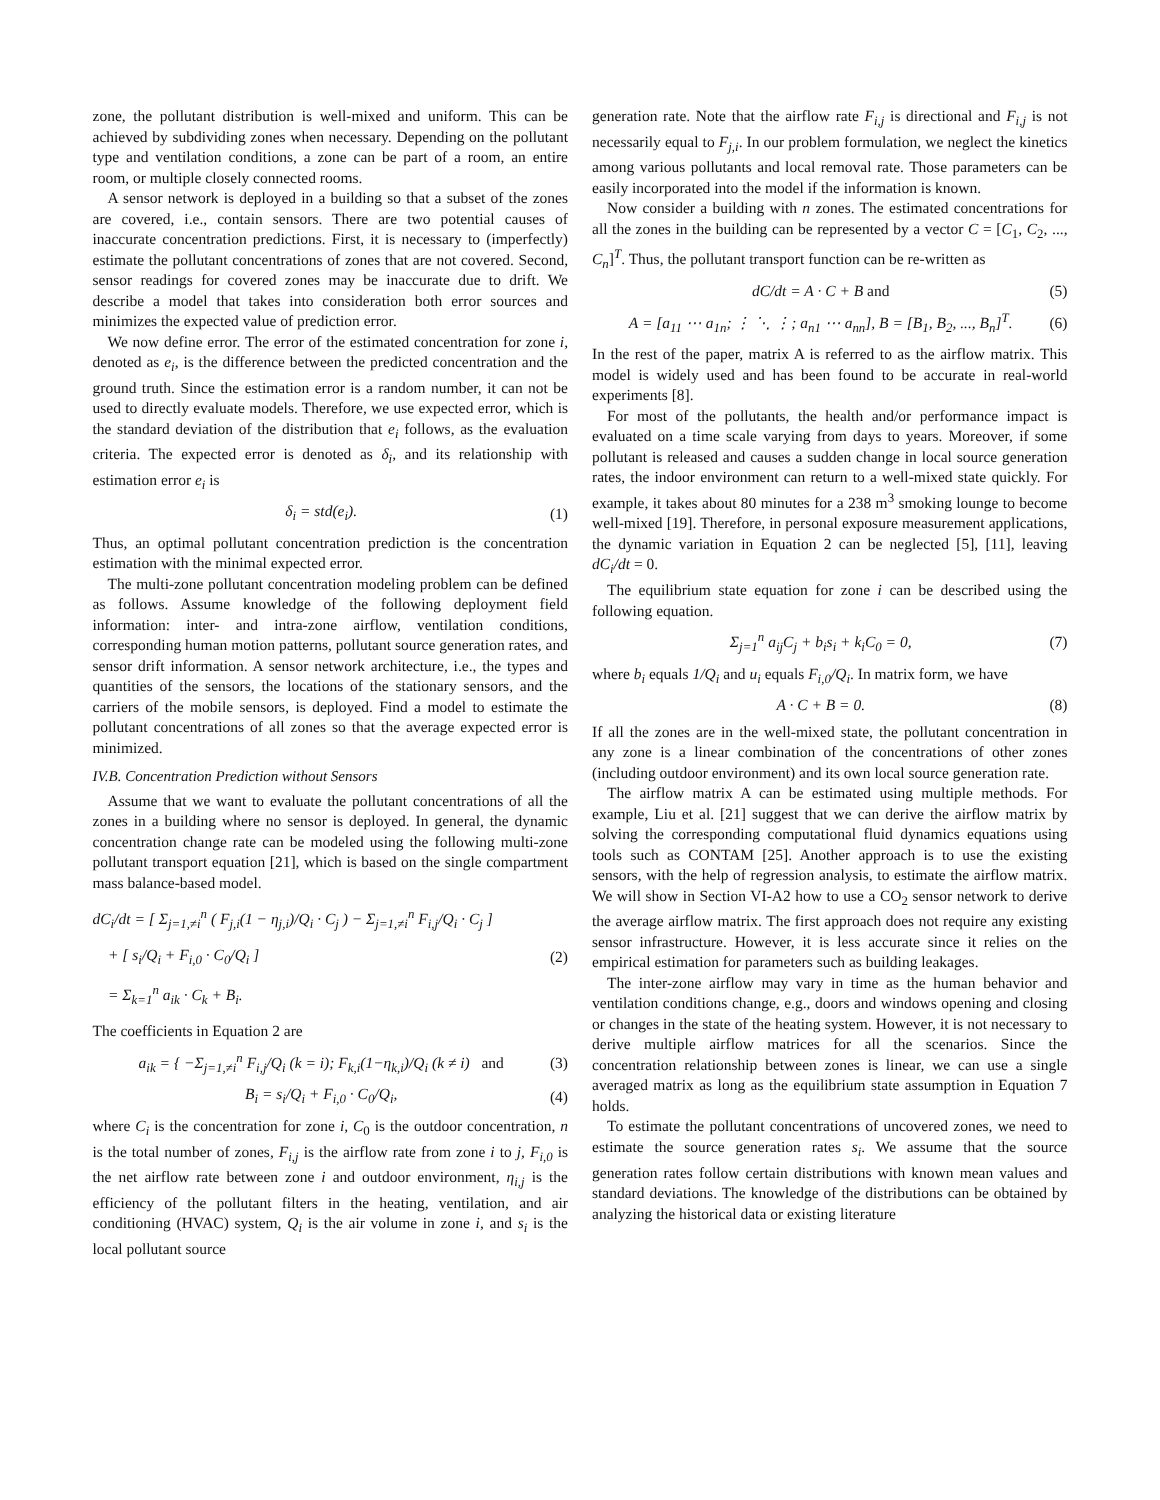zone, the pollutant distribution is well-mixed and uniform. This can be achieved by subdividing zones when necessary. Depending on the pollutant type and ventilation conditions, a zone can be part of a room, an entire room, or multiple closely connected rooms.
A sensor network is deployed in a building so that a subset of the zones are covered, i.e., contain sensors. There are two potential causes of inaccurate concentration predictions. First, it is necessary to (imperfectly) estimate the pollutant concentrations of zones that are not covered. Second, sensor readings for covered zones may be inaccurate due to drift. We describe a model that takes into consideration both error sources and minimizes the expected value of prediction error.
We now define error. The error of the estimated concentration for zone i, denoted as e<sub>i</sub>, is the difference between the predicted concentration and the ground truth. Since the estimation error is a random number, it can not be used to directly evaluate models. Therefore, we use expected error, which is the standard deviation of the distribution that e<sub>i</sub> follows, as the evaluation criteria. The expected error is denoted as δ<sub>i</sub>, and its relationship with estimation error e<sub>i</sub> is
δ<sub>i</sub> = std(e<sub>i</sub>). (1)
Thus, an optimal pollutant concentration prediction is the concentration estimation with the minimal expected error.
The multi-zone pollutant concentration modeling problem can be defined as follows. Assume knowledge of the following deployment field information: inter- and intra-zone airflow, ventilation conditions, corresponding human motion patterns, pollutant source generation rates, and sensor drift information. A sensor network architecture, i.e., the types and quantities of the sensors, the locations of the stationary sensors, and the carriers of the mobile sensors, is deployed. Find a model to estimate the pollutant concentrations of all zones so that the average expected error is minimized.
IV.B. Concentration Prediction without Sensors
Assume that we want to evaluate the pollutant concentrations of all the zones in a building where no sensor is deployed. In general, the dynamic concentration change rate can be modeled using the following multi-zone pollutant transport equation [21], which is based on the single compartment mass balance-based model.
dC<sub>i</sub>/dt = [ Σ<sub>j=1,≠i</sub><sup>n</sup> ( F<sub>j,i</sub>(1 − η<sub>j,i</sub>)/Q<sub>i</sub> · C<sub>j</sub> ) − Σ<sub>j=1,≠i</sub><sup>n</sup> F<sub>i,j</sub>/Q<sub>i</sub> · C<sub>j</sub> ]
+ [ s<sub>i</sub>/Q<sub>i</sub> + F<sub>i,0</sub> · C<sub>0</sub>/Q<sub>i</sub> ]
= Σ<sub>k=1</sub><sup>n</sup> a<sub>ik</sub> · C<sub>k</sub> + B<sub>i</sub>. (2)
The coefficients in Equation 2 are
a<sub>ik</sub> = { −Σ<sub>j=1,≠i</sub><sup>n</sup> F<sub>i,j</sub>/Q<sub>i</sub> (k = i); F<sub>k,i</sub>(1−η<sub>k,i</sub>)/Q<sub>i</sub> (k ≠ i) and (3)
B<sub>i</sub> = s<sub>i</sub>/Q<sub>i</sub> + F<sub>i,0</sub> · C<sub>0</sub>/Q<sub>i</sub>, (4)
where C<sub>i</sub> is the concentration for zone i, C<sub>0</sub> is the outdoor concentration, n is the total number of zones, F<sub>i,j</sub> is the airflow rate from zone i to j, F<sub>i,0</sub> is the net airflow rate between zone i and outdoor environment, η<sub>i,j</sub> is the efficiency of the pollutant filters in the heating, ventilation, and air conditioning (HVAC) system, Q<sub>i</sub> is the air volume in zone i, and s<sub>i</sub> is the local pollutant source
generation rate. Note that the airflow rate F<sub>i,j</sub> is directional and F<sub>i,j</sub> is not necessarily equal to F<sub>j,i</sub>. In our problem formulation, we neglect the kinetics among various pollutants and local removal rate. Those parameters can be easily incorporated into the model if the information is known.
Now consider a building with n zones. The estimated concentrations for all the zones in the building can be represented by a vector C = [C<sub>1</sub>, C<sub>2</sub>, ..., C<sub>n</sub>]<sup>T</sup>. Thus, the pollutant transport function can be re-written as
dC/dt = A · C + B and (5)
A = [a<sub>11</sub> ⋯ a<sub>1n</sub>; ⋮ ⋱ ⋮; a<sub>n1</sub> ⋯ a<sub>nn</sub>], B = [B<sub>1</sub>, B<sub>2</sub>, ..., B<sub>n</sub>]<sup>T</sup>. (6)
In the rest of the paper, matrix A is referred to as the airflow matrix. This model is widely used and has been found to be accurate in real-world experiments [8].
For most of the pollutants, the health and/or performance impact is evaluated on a time scale varying from days to years. Moreover, if some pollutant is released and causes a sudden change in local source generation rates, the indoor environment can return to a well-mixed state quickly. For example, it takes about 80 minutes for a 238 m<sup>3</sup> smoking lounge to become well-mixed [19]. Therefore, in personal exposure measurement applications, the dynamic variation in Equation 2 can be neglected [5], [11], leaving dC<sub>i</sub>/dt = 0.
The equilibrium state equation for zone i can be described using the following equation.
Σ<sub>j=1</sub><sup>n</sup> a<sub>ij</sub>C<sub>j</sub> + b<sub>i</sub>s<sub>i</sub> + k<sub>i</sub>C<sub>0</sub> = 0, (7)
where b<sub>i</sub> equals 1/Q<sub>i</sub> and u<sub>i</sub> equals F<sub>i,0</sub>/Q<sub>i</sub>. In matrix form, we have
A · C + B = 0. (8)
If all the zones are in the well-mixed state, the pollutant concentration in any zone is a linear combination of the concentrations of other zones (including outdoor environment) and its own local source generation rate.
The airflow matrix A can be estimated using multiple methods. For example, Liu et al. [21] suggest that we can derive the airflow matrix by solving the corresponding computational fluid dynamics equations using tools such as CONTAM [25]. Another approach is to use the existing sensors, with the help of regression analysis, to estimate the airflow matrix. We will show in Section VI-A2 how to use a CO<sub>2</sub> sensor network to derive the average airflow matrix. The first approach does not require any existing sensor infrastructure. However, it is less accurate since it relies on the empirical estimation for parameters such as building leakages.
The inter-zone airflow may vary in time as the human behavior and ventilation conditions change, e.g., doors and windows opening and closing or changes in the state of the heating system. However, it is not necessary to derive multiple airflow matrices for all the scenarios. Since the concentration relationship between zones is linear, we can use a single averaged matrix as long as the equilibrium state assumption in Equation 7 holds.
To estimate the pollutant concentrations of uncovered zones, we need to estimate the source generation rates s<sub>i</sub>. We assume that the source generation rates follow certain distributions with known mean values and standard deviations. The knowledge of the distributions can be obtained by analyzing the historical data or existing literature